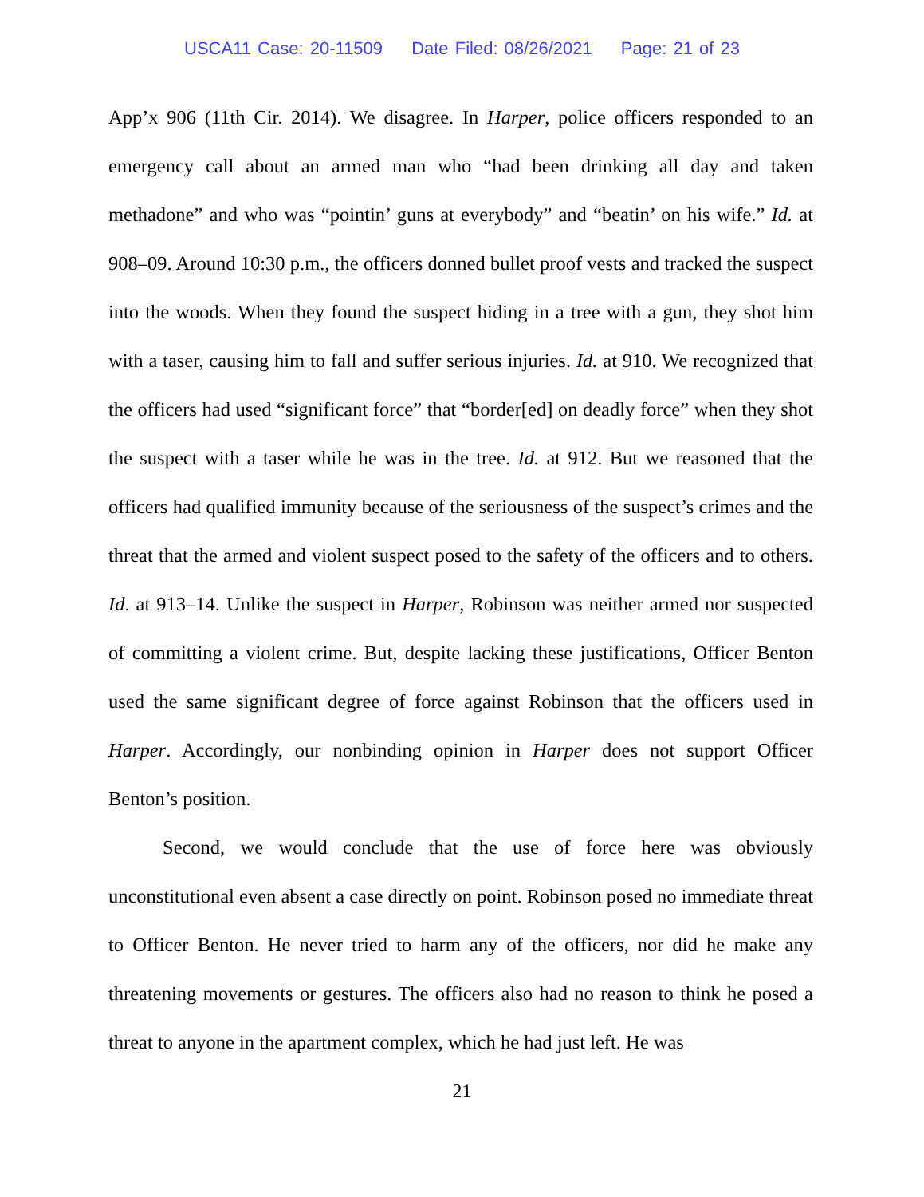USCA11 Case: 20-11509 Date Filed: 08/26/2021 Page: 21 of 23
App’x 906 (11th Cir. 2014). We disagree. In Harper, police officers responded to an emergency call about an armed man who “had been drinking all day and taken methadone” and who was “pointin’ guns at everybody” and “beatin’ on his wife.” Id. at 908–09. Around 10:30 p.m., the officers donned bullet proof vests and tracked the suspect into the woods. When they found the suspect hiding in a tree with a gun, they shot him with a taser, causing him to fall and suffer serious injuries. Id. at 910. We recognized that the officers had used “significant force” that “border[ed] on deadly force” when they shot the suspect with a taser while he was in the tree. Id. at 912. But we reasoned that the officers had qualified immunity because of the seriousness of the suspect’s crimes and the threat that the armed and violent suspect posed to the safety of the officers and to others. Id. at 913–14. Unlike the suspect in Harper, Robinson was neither armed nor suspected of committing a violent crime. But, despite lacking these justifications, Officer Benton used the same significant degree of force against Robinson that the officers used in Harper. Accordingly, our nonbinding opinion in Harper does not support Officer Benton’s position.
Second, we would conclude that the use of force here was obviously unconstitutional even absent a case directly on point. Robinson posed no immediate threat to Officer Benton. He never tried to harm any of the officers, nor did he make any threatening movements or gestures. The officers also had no reason to think he posed a threat to anyone in the apartment complex, which he had just left. He was
21